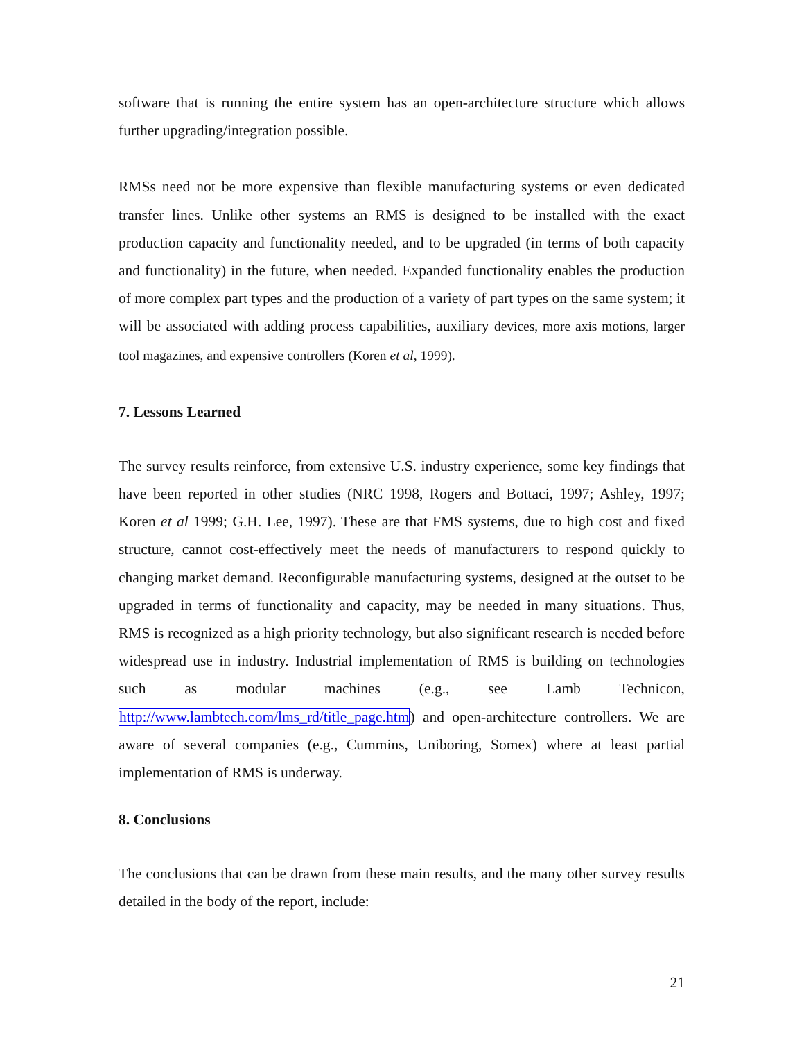software that is running the entire system has an open-architecture structure which allows further upgrading/integration possible.
RMSs need not be more expensive than flexible manufacturing systems or even dedicated transfer lines. Unlike other systems an RMS is designed to be installed with the exact production capacity and functionality needed, and to be upgraded (in terms of both capacity and functionality) in the future, when needed. Expanded functionality enables the production of more complex part types and the production of a variety of part types on the same system; it will be associated with adding process capabilities, auxiliary devices, more axis motions, larger tool magazines, and expensive controllers (Koren et al, 1999).
7. Lessons Learned
The survey results reinforce, from extensive U.S. industry experience, some key findings that have been reported in other studies (NRC 1998, Rogers and Bottaci, 1997; Ashley, 1997; Koren et al 1999; G.H. Lee, 1997). These are that FMS systems, due to high cost and fixed structure, cannot cost-effectively meet the needs of manufacturers to respond quickly to changing market demand. Reconfigurable manufacturing systems, designed at the outset to be upgraded in terms of functionality and capacity, may be needed in many situations. Thus, RMS is recognized as a high priority technology, but also significant research is needed before widespread use in industry. Industrial implementation of RMS is building on technologies such as modular machines (e.g., see Lamb Technicon, http://www.lambtech.com/lms_rd/title_page.htm) and open-architecture controllers. We are aware of several companies (e.g., Cummins, Uniboring, Somex) where at least partial implementation of RMS is underway.
8. Conclusions
The conclusions that can be drawn from these main results, and the many other survey results detailed in the body of the report, include:
21